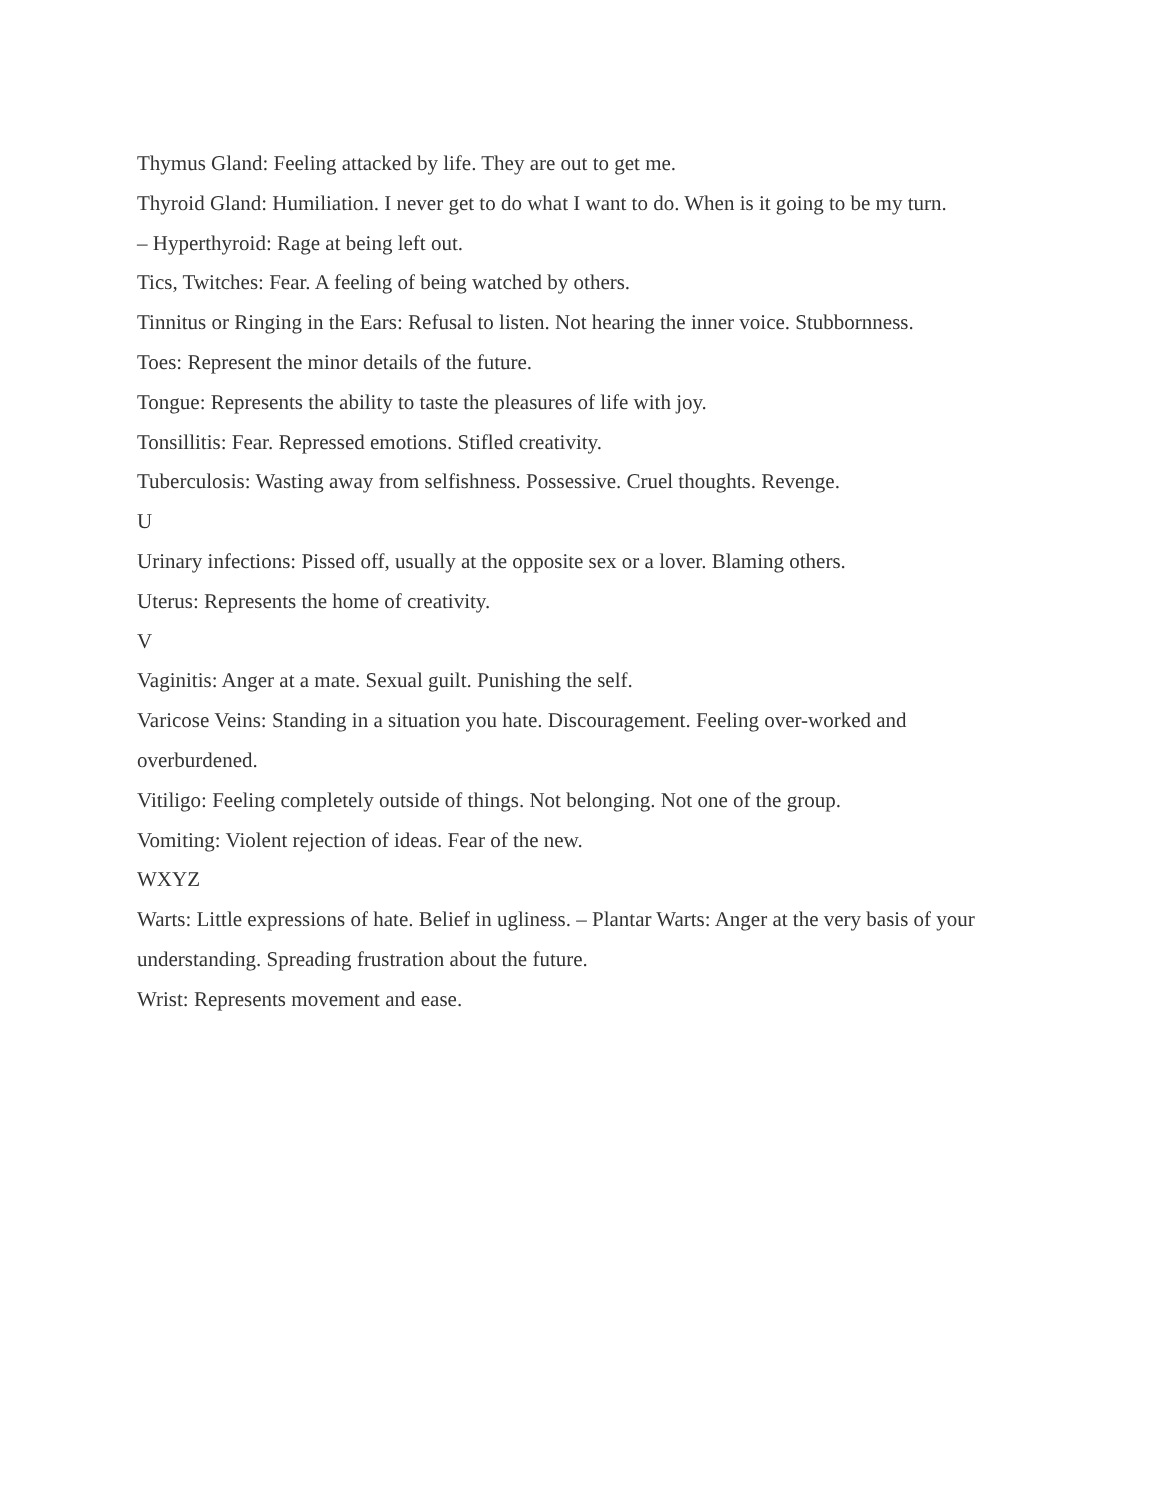Thymus Gland: Feeling attacked by life. They are out to get me.
Thyroid Gland: Humiliation. I never get to do what I want to do. When is it going to be my turn.
– Hyperthyroid: Rage at being left out.
Tics, Twitches: Fear. A feeling of being watched by others.
Tinnitus or Ringing in the Ears: Refusal to listen. Not hearing the inner voice. Stubbornness.
Toes: Represent the minor details of the future.
Tongue: Represents the ability to taste the pleasures of life with joy.
Tonsillitis: Fear. Repressed emotions. Stifled creativity.
Tuberculosis: Wasting away from selfishness. Possessive. Cruel thoughts. Revenge.
U
Urinary infections: Pissed off, usually at the opposite sex or a lover. Blaming others.
Uterus: Represents the home of creativity.
V
Vaginitis: Anger at a mate. Sexual guilt. Punishing the self.
Varicose Veins: Standing in a situation you hate. Discouragement. Feeling over-worked and overburdened.
Vitiligo: Feeling completely outside of things. Not belonging. Not one of the group.
Vomiting: Violent rejection of ideas. Fear of the new.
WXYZ
Warts: Little expressions of hate. Belief in ugliness. – Plantar Warts: Anger at the very basis of your understanding. Spreading frustration about the future.
Wrist: Represents movement and ease.